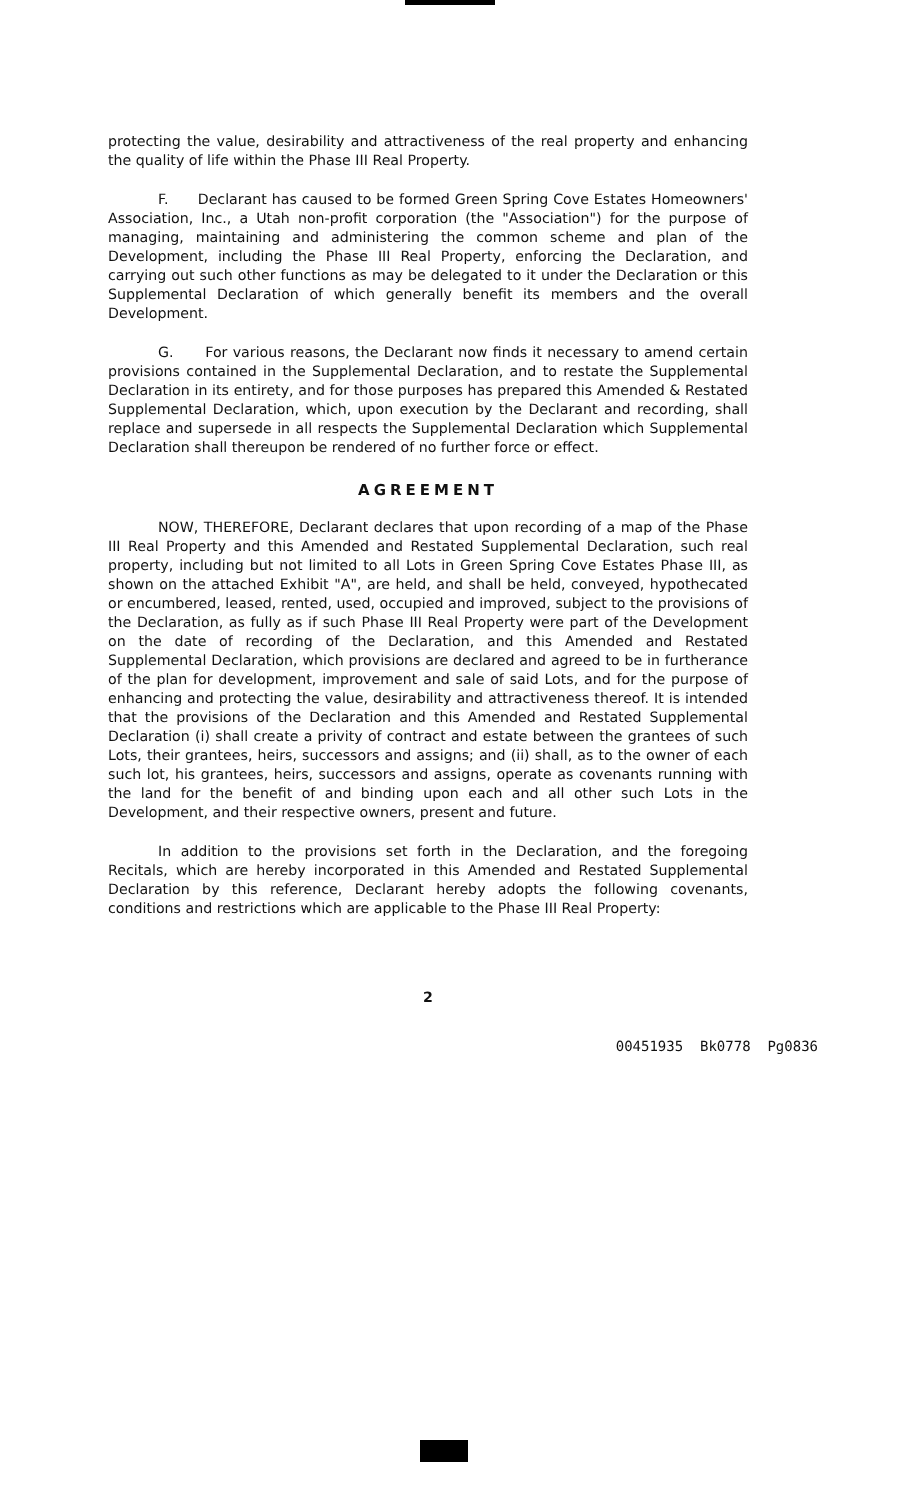protecting the value, desirability and attractiveness of the real property and enhancing the quality of life within the Phase III Real Property.
F. Declarant has caused to be formed Green Spring Cove Estates Homeowners' Association, Inc., a Utah non-profit corporation (the "Association") for the purpose of managing, maintaining and administering the common scheme and plan of the Development, including the Phase III Real Property, enforcing the Declaration, and carrying out such other functions as may be delegated to it under the Declaration or this Supplemental Declaration of which generally benefit its members and the overall Development.
G. For various reasons, the Declarant now finds it necessary to amend certain provisions contained in the Supplemental Declaration, and to restate the Supplemental Declaration in its entirety, and for those purposes has prepared this Amended & Restated Supplemental Declaration, which, upon execution by the Declarant and recording, shall replace and supersede in all respects the Supplemental Declaration which Supplemental Declaration shall thereupon be rendered of no further force or effect.
AGREEMENT
NOW, THEREFORE, Declarant declares that upon recording of a map of the Phase III Real Property and this Amended and Restated Supplemental Declaration, such real property, including but not limited to all Lots in Green Spring Cove Estates Phase III, as shown on the attached Exhibit "A", are held, and shall be held, conveyed, hypothecated or encumbered, leased, rented, used, occupied and improved, subject to the provisions of the Declaration, as fully as if such Phase III Real Property were part of the Development on the date of recording of the Declaration, and this Amended and Restated Supplemental Declaration, which provisions are declared and agreed to be in furtherance of the plan for development, improvement and sale of said Lots, and for the purpose of enhancing and protecting the value, desirability and attractiveness thereof. It is intended that the provisions of the Declaration and this Amended and Restated Supplemental Declaration (i) shall create a privity of contract and estate between the grantees of such Lots, their grantees, heirs, successors and assigns; and (ii) shall, as to the owner of each such lot, his grantees, heirs, successors and assigns, operate as covenants running with the land for the benefit of and binding upon each and all other such Lots in the Development, and their respective owners, present and future.
In addition to the provisions set forth in the Declaration, and the foregoing Recitals, which are hereby incorporated in this Amended and Restated Supplemental Declaration by this reference, Declarant hereby adopts the following covenants, conditions and restrictions which are applicable to the Phase III Real Property:
2
00451935 Bk0778 Pg0836